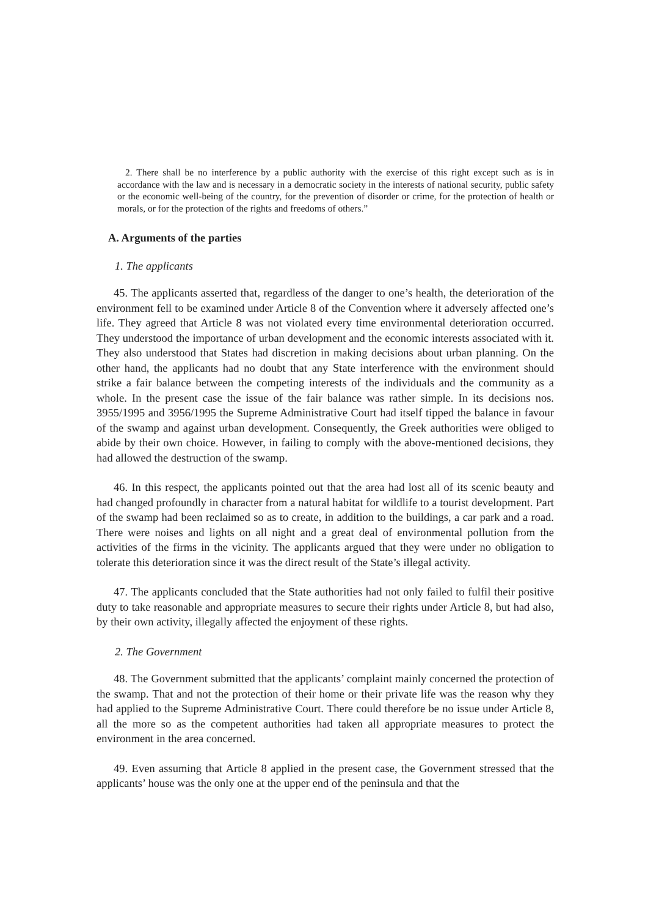2. There shall be no interference by a public authority with the exercise of this right except such as is in accordance with the law and is necessary in a democratic society in the interests of national security, public safety or the economic well-being of the country, for the prevention of disorder or crime, for the protection of health or morals, or for the protection of the rights and freedoms of others.”
A. Arguments of the parties
1. The applicants
45. The applicants asserted that, regardless of the danger to one’s health, the deterioration of the environment fell to be examined under Article 8 of the Convention where it adversely affected one’s life. They agreed that Article 8 was not violated every time environmental deterioration occurred. They understood the importance of urban development and the economic interests associated with it. They also understood that States had discretion in making decisions about urban planning. On the other hand, the applicants had no doubt that any State interference with the environment should strike a fair balance between the competing interests of the individuals and the community as a whole. In the present case the issue of the fair balance was rather simple. In its decisions nos. 3955/1995 and 3956/1995 the Supreme Administrative Court had itself tipped the balance in favour of the swamp and against urban development. Consequently, the Greek authorities were obliged to abide by their own choice. However, in failing to comply with the above-mentioned decisions, they had allowed the destruction of the swamp.
46. In this respect, the applicants pointed out that the area had lost all of its scenic beauty and had changed profoundly in character from a natural habitat for wildlife to a tourist development. Part of the swamp had been reclaimed so as to create, in addition to the buildings, a car park and a road. There were noises and lights on all night and a great deal of environmental pollution from the activities of the firms in the vicinity. The applicants argued that they were under no obligation to tolerate this deterioration since it was the direct result of the State’s illegal activity.
47. The applicants concluded that the State authorities had not only failed to fulfil their positive duty to take reasonable and appropriate measures to secure their rights under Article 8, but had also, by their own activity, illegally affected the enjoyment of these rights.
2. The Government
48. The Government submitted that the applicants’ complaint mainly concerned the protection of the swamp. That and not the protection of their home or their private life was the reason why they had applied to the Supreme Administrative Court. There could therefore be no issue under Article 8, all the more so as the competent authorities had taken all appropriate measures to protect the environment in the area concerned.
49. Even assuming that Article 8 applied in the present case, the Government stressed that the applicants’ house was the only one at the upper end of the peninsula and that the